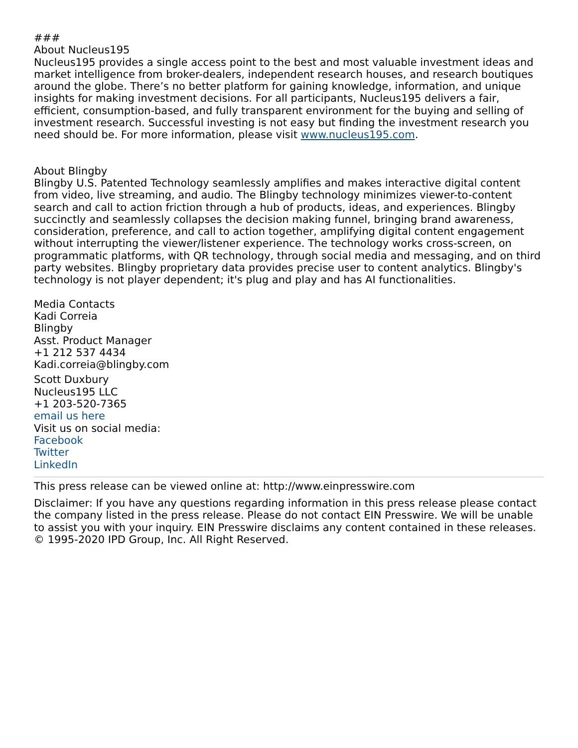###
About Nucleus195
Nucleus195 provides a single access point to the best and most valuable investment ideas and market intelligence from broker-dealers, independent research houses, and research boutiques around the globe. There’s no better platform for gaining knowledge, information, and unique insights for making investment decisions. For all participants, Nucleus195 delivers a fair, efficient, consumption-based, and fully transparent environment for the buying and selling of investment research. Successful investing is not easy but finding the investment research you need should be. For more information, please visit www.nucleus195.com.
About Blingby
Blingby U.S. Patented Technology seamlessly amplifies and makes interactive digital content from video, live streaming, and audio. The Blingby technology minimizes viewer-to-content search and call to action friction through a hub of products, ideas, and experiences. Blingby succinctly and seamlessly collapses the decision making funnel, bringing brand awareness, consideration, preference, and call to action together, amplifying digital content engagement without interrupting the viewer/listener experience. The technology works cross-screen, on programmatic platforms, with QR technology, through social media and messaging, and on third party websites. Blingby proprietary data provides precise user to content analytics. Blingby's technology is not player dependent; it's plug and play and has AI functionalities.
Media Contacts
Kadi Correia
Blingby
Asst. Product Manager
+1 212 537 4434
Kadi.correia@blingby.com
Scott Duxbury
Nucleus195 LLC
+1 203-520-7365
email us here
Visit us on social media:
Facebook
Twitter
LinkedIn
This press release can be viewed online at: http://www.einpresswire.com
Disclaimer: If you have any questions regarding information in this press release please contact the company listed in the press release. Please do not contact EIN Presswire. We will be unable to assist you with your inquiry. EIN Presswire disclaims any content contained in these releases.
© 1995-2020 IPD Group, Inc. All Right Reserved.